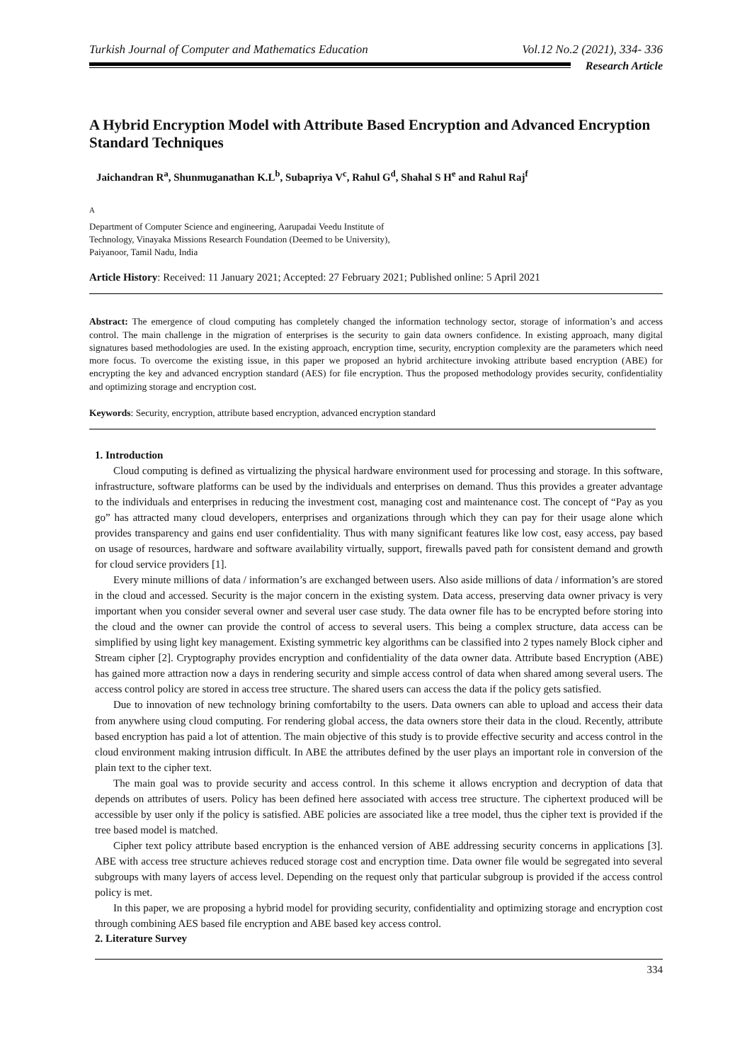Turkish Journal of Computer and Mathematics Education Vol.12 No.2 (2021), 334- 336
Research Article
A Hybrid Encryption Model with Attribute Based Encryption and Advanced Encryption Standard Techniques
Jaichandran R<sup>a</sup>, Shunmuganathan K.L<sup>b</sup>, Subapriya V<sup>c</sup>, Rahul G<sup>d</sup>, Shahal S H<sup>e</sup> and Rahul Raj<sup>f</sup>
<sup>A</sup>
Department of Computer Science and engineering, Aarupadai Veedu Institute of
Technology, Vinayaka Missions Research Foundation (Deemed to be University),
Paiyanoor, Tamil Nadu, India
Article History: Received: 11 January 2021; Accepted: 27 February 2021; Published online: 5 April 2021
Abstract: The emergence of cloud computing has completely changed the information technology sector, storage of information’s and access control. The main challenge in the migration of enterprises is the security to gain data owners confidence. In existing approach, many digital signatures based methodologies are used. In the existing approach, encryption time, security, encryption complexity are the parameters which need more focus. To overcome the existing issue, in this paper we proposed an hybrid architecture invoking attribute based encryption (ABE) for encrypting the key and advanced encryption standard (AES) for file encryption. Thus the proposed methodology provides security, confidentiality and optimizing storage and encryption cost.
Keywords: Security, encryption, attribute based encryption, advanced encryption standard
1. Introduction
Cloud computing is defined as virtualizing the physical hardware environment used for processing and storage. In this software, infrastructure, software platforms can be used by the individuals and enterprises on demand. Thus this provides a greater advantage to the individuals and enterprises in reducing the investment cost, managing cost and maintenance cost. The concept of “Pay as you go” has attracted many cloud developers, enterprises and organizations through which they can pay for their usage alone which provides transparency and gains end user confidentiality. Thus with many significant features like low cost, easy access, pay based on usage of resources, hardware and software availability virtually, support, firewalls paved path for consistent demand and growth for cloud service providers [1].
Every minute millions of data / information’s are exchanged between users. Also aside millions of data / information’s are stored in the cloud and accessed. Security is the major concern in the existing system. Data access, preserving data owner privacy is very important when you consider several owner and several user case study. The data owner file has to be encrypted before storing into the cloud and the owner can provide the control of access to several users. This being a complex structure, data access can be simplified by using light key management. Existing symmetric key algorithms can be classified into 2 types namely Block cipher and Stream cipher [2]. Cryptography provides encryption and confidentiality of the data owner data. Attribute based Encryption (ABE) has gained more attraction now a days in rendering security and simple access control of data when shared among several users. The access control policy are stored in access tree structure. The shared users can access the data if the policy gets satisfied.
Due to innovation of new technology brining comfortabilty to the users. Data owners can able to upload and access their data from anywhere using cloud computing. For rendering global access, the data owners store their data in the cloud. Recently, attribute based encryption has paid a lot of attention. The main objective of this study is to provide effective security and access control in the cloud environment making intrusion difficult. In ABE the attributes defined by the user plays an important role in conversion of the plain text to the cipher text.
The main goal was to provide security and access control. In this scheme it allows encryption and decryption of data that depends on attributes of users. Policy has been defined here associated with access tree structure. The ciphertext produced will be accessible by user only if the policy is satisfied. ABE policies are associated like a tree model, thus the cipher text is provided if the tree based model is matched.
Cipher text policy attribute based encryption is the enhanced version of ABE addressing security concerns in applications [3]. ABE with access tree structure achieves reduced storage cost and encryption time. Data owner file would be segregated into several subgroups with many layers of access level. Depending on the request only that particular subgroup is provided if the access control policy is met.
In this paper, we are proposing a hybrid model for providing security, confidentiality and optimizing storage and encryption cost through combining AES based file encryption and ABE based key access control.
2. Literature Survey
334